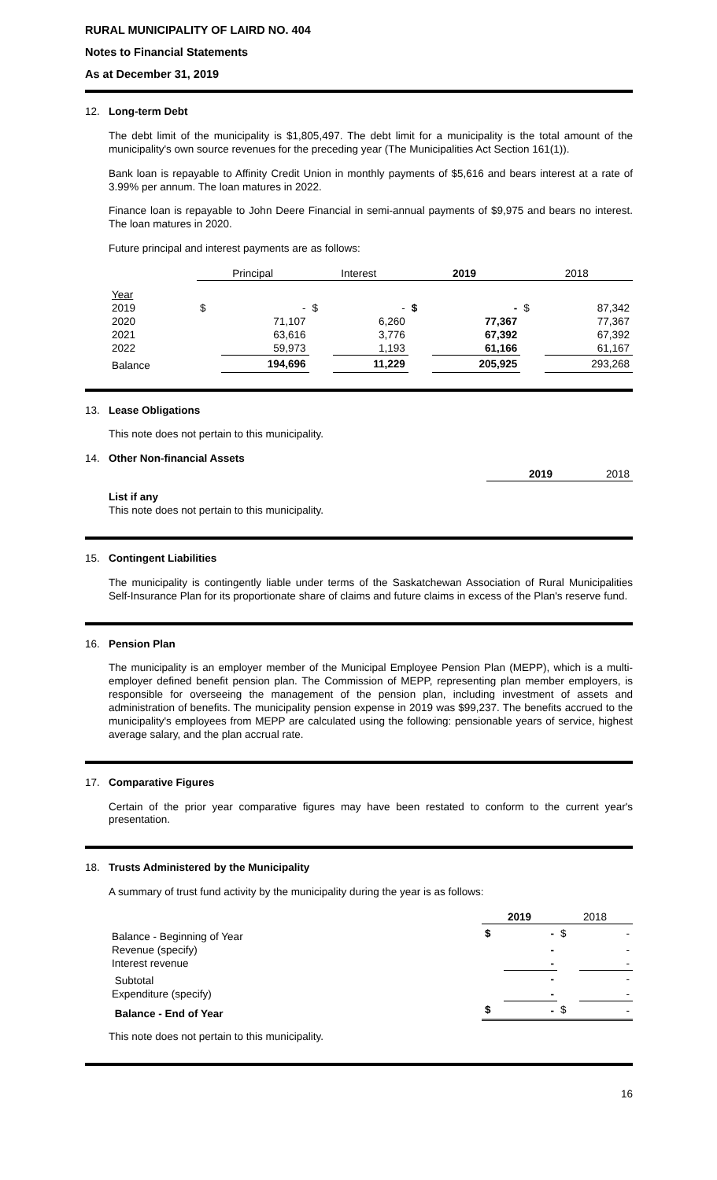RURAL MUNICIPALITY OF LAIRD NO. 404
Notes to Financial Statements
As at December 31, 2019
12.
Long-term Debt
The debt limit of the municipality is $1,805,497. The debt limit for a municipality is the total amount of the municipality's own source revenues for the preceding year (The Municipalities Act Section 161(1)).
Bank loan is repayable to Affinity Credit Union in monthly payments of $5,616 and bears interest at a rate of 3.99% per annum. The loan matures in 2022.
Finance loan is repayable to John Deere Financial in semi-annual payments of $9,975 and bears no interest. The loan matures in 2020.
Future principal and interest payments are as follows:
| | Principal | | Interest | | 2019 | | 2018 | |
| --- | --- | --- | --- | --- | --- | --- | --- | --- |
| Year | | | | | | | | |
| 2019 | $ | - | $ | - | $ | - | $ | 87,342 |
| 2020 | | 71,107 | | 6,260 | | 77,367 | | 77,367 |
| 2021 | | 63,616 | | 3,776 | | 67,392 | | 67,392 |
| 2022 | | 59,973 | | 1,193 | | 61,166 | | 61,167 |
| Balance | | 194,696 | | 11,229 | | 205,925 | | 293,268 |
13.
Lease Obligations
This note does not pertain to this municipality.
14.
Other Non-financial Assets
| | 2019 | 2018 |
List if any
This note does not pertain to this municipality.
15.
Contingent Liabilities
The municipality is contingently liable under terms of the Saskatchewan Association of Rural Municipalities Self-Insurance Plan for its proportionate share of claims and future claims in excess of the Plan's reserve fund.
16.
Pension Plan
The municipality is an employer member of the Municipal Employee Pension Plan (MEPP), which is a multi-employer defined benefit pension plan. The Commission of MEPP, representing plan member employers, is responsible for overseeing the management of the pension plan, including investment of assets and administration of benefits. The municipality pension expense in 2019 was $99,237. The benefits accrued to the municipality's employees from MEPP are calculated using the following: pensionable years of service, highest average salary, and the plan accrual rate.
17.
Comparative Figures
Certain of the prior year comparative figures may have been restated to conform to the current year's presentation.
18.
Trusts Administered by the Municipality
A summary of trust fund activity by the municipality during the year is as follows:
| | 2019 | | 2018 | |
| --- | --- | --- | --- | --- |
| Balance - Beginning of Year | $ | - | $ | - |
| Revenue (specify) | | - | | - |
| Interest revenue | | - | | - |
| Subtotal | | - | | - |
| Expenditure (specify) | | - | | - |
| Balance - End of Year | $ | - | $ | - |
This note does not pertain to this municipality.
16